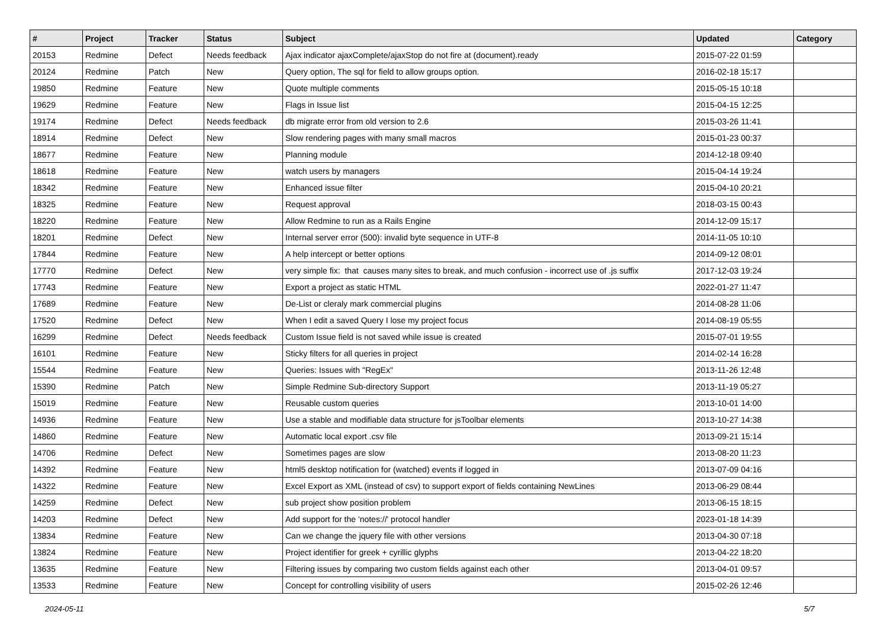| # | Project | Tracker | Status | Subject | Updated | Category |
| --- | --- | --- | --- | --- | --- | --- |
| 20153 | Redmine | Defect | Needs feedback | Ajax indicator ajaxComplete/ajaxStop do not fire at (document).ready | 2015-07-22 01:59 | |
| 20124 | Redmine | Patch | New | Query option, The sql for field to allow groups option. | 2016-02-18 15:17 | |
| 19850 | Redmine | Feature | New | Quote multiple comments | 2015-05-15 10:18 | |
| 19629 | Redmine | Feature | New | Flags in Issue list | 2015-04-15 12:25 | |
| 19174 | Redmine | Defect | Needs feedback | db migrate error from old version to 2.6 | 2015-03-26 11:41 | |
| 18914 | Redmine | Defect | New | Slow rendering pages with many small macros | 2015-01-23 00:37 | |
| 18677 | Redmine | Feature | New | Planning module | 2014-12-18 09:40 | |
| 18618 | Redmine | Feature | New | watch users by managers | 2015-04-14 19:24 | |
| 18342 | Redmine | Feature | New | Enhanced issue filter | 2015-04-10 20:21 | |
| 18325 | Redmine | Feature | New | Request approval | 2018-03-15 00:43 | |
| 18220 | Redmine | Feature | New | Allow Redmine to run as a Rails Engine | 2014-12-09 15:17 | |
| 18201 | Redmine | Defect | New | Internal server error (500): invalid byte sequence in UTF-8 | 2014-11-05 10:10 | |
| 17844 | Redmine | Feature | New | A help intercept or better options | 2014-09-12 08:01 | |
| 17770 | Redmine | Defect | New | very simple fix: that causes many sites to break, and much confusion - incorrect use of .js suffix | 2017-12-03 19:24 | |
| 17743 | Redmine | Feature | New | Export a project as static HTML | 2022-01-27 11:47 | |
| 17689 | Redmine | Feature | New | De-List or cleraly mark commercial plugins | 2014-08-28 11:06 | |
| 17520 | Redmine | Defect | New | When I edit a saved Query I lose my project focus | 2014-08-19 05:55 | |
| 16299 | Redmine | Defect | Needs feedback | Custom Issue field is not saved while issue is created | 2015-07-01 19:55 | |
| 16101 | Redmine | Feature | New | Sticky filters for all queries in project | 2014-02-14 16:28 | |
| 15544 | Redmine | Feature | New | Queries: Issues with "RegEx" | 2013-11-26 12:48 | |
| 15390 | Redmine | Patch | New | Simple Redmine Sub-directory Support | 2013-11-19 05:27 | |
| 15019 | Redmine | Feature | New | Reusable custom queries | 2013-10-01 14:00 | |
| 14936 | Redmine | Feature | New | Use a stable and modifiable data structure for jsToolbar elements | 2013-10-27 14:38 | |
| 14860 | Redmine | Feature | New | Automatic local export .csv file | 2013-09-21 15:14 | |
| 14706 | Redmine | Defect | New | Sometimes pages are slow | 2013-08-20 11:23 | |
| 14392 | Redmine | Feature | New | html5 desktop notification for (watched) events if logged in | 2013-07-09 04:16 | |
| 14322 | Redmine | Feature | New | Excel Export as XML (instead of csv) to support export of fields containing NewLines | 2013-06-29 08:44 | |
| 14259 | Redmine | Defect | New | sub project show position problem | 2013-06-15 18:15 | |
| 14203 | Redmine | Defect | New | Add support for the 'notes://' protocol handler | 2023-01-18 14:39 | |
| 13834 | Redmine | Feature | New | Can we change the jquery file with other versions | 2013-04-30 07:18 | |
| 13824 | Redmine | Feature | New | Project identifier for greek + cyrillic glyphs | 2013-04-22 18:20 | |
| 13635 | Redmine | Feature | New | Filtering issues by comparing two custom fields against each other | 2013-04-01 09:57 | |
| 13533 | Redmine | Feature | New | Concept for controlling visibility of users | 2015-02-26 12:46 | |
2024-05-11 5/7